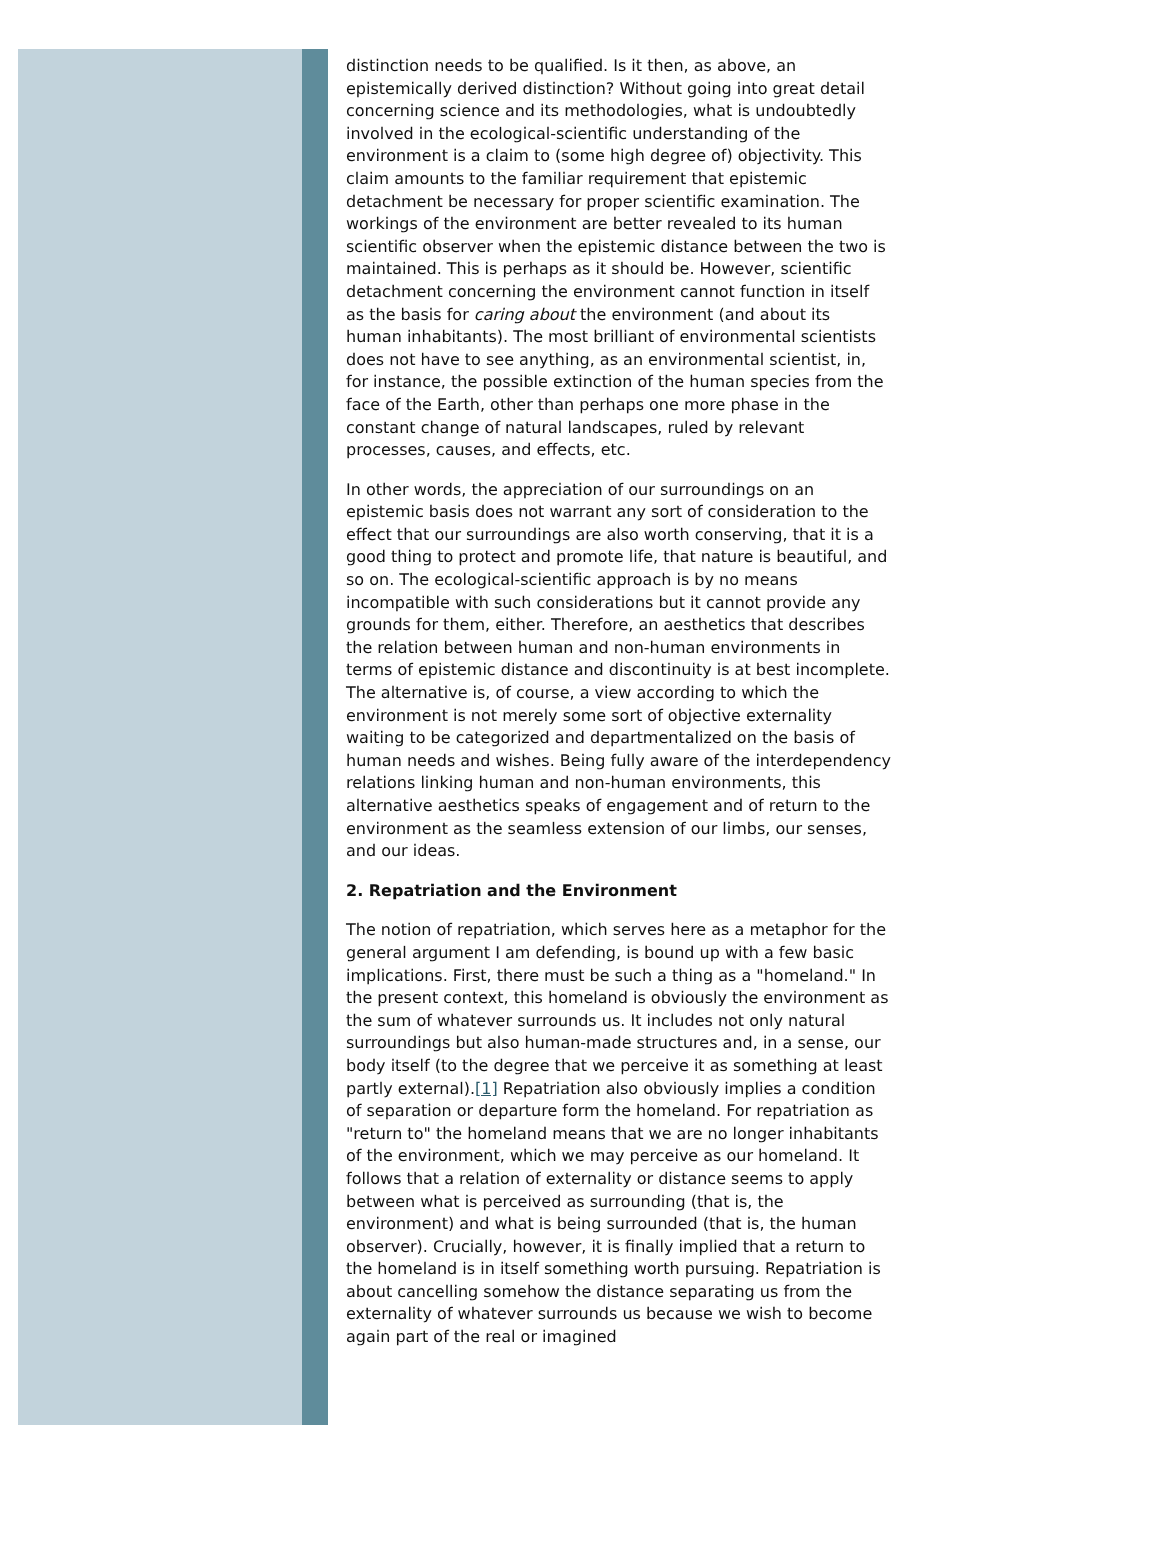distinction needs to be qualified. Is it then, as above, an epistemically derived distinction? Without going into great detail concerning science and its methodologies, what is undoubtedly involved in the ecological-scientific understanding of the environment is a claim to (some high degree of) objectivity. This claim amounts to the familiar requirement that epistemic detachment be necessary for proper scientific examination. The workings of the environment are better revealed to its human scientific observer when the epistemic distance between the two is maintained. This is perhaps as it should be. However, scientific detachment concerning the environment cannot function in itself as the basis for caring about the environment (and about its human inhabitants). The most brilliant of environmental scientists does not have to see anything, as an environmental scientist, in, for instance, the possible extinction of the human species from the face of the Earth, other than perhaps one more phase in the constant change of natural landscapes, ruled by relevant processes, causes, and effects, etc.
In other words, the appreciation of our surroundings on an epistemic basis does not warrant any sort of consideration to the effect that our surroundings are also worth conserving, that it is a good thing to protect and promote life, that nature is beautiful, and so on. The ecological-scientific approach is by no means incompatible with such considerations but it cannot provide any grounds for them, either. Therefore, an aesthetics that describes the relation between human and non-human environments in terms of epistemic distance and discontinuity is at best incomplete. The alternative is, of course, a view according to which the environment is not merely some sort of objective externality waiting to be categorized and departmentalized on the basis of human needs and wishes. Being fully aware of the interdependency relations linking human and non-human environments, this alternative aesthetics speaks of engagement and of return to the environment as the seamless extension of our limbs, our senses, and our ideas.
2. Repatriation and the Environment
The notion of repatriation, which serves here as a metaphor for the general argument I am defending, is bound up with a few basic implications. First, there must be such a thing as a "homeland." In the present context, this homeland is obviously the environment as the sum of whatever surrounds us. It includes not only natural surroundings but also human-made structures and, in a sense, our body itself (to the degree that we perceive it as something at least partly external).[1] Repatriation also obviously implies a condition of separation or departure form the homeland. For repatriation as "return to" the homeland means that we are no longer inhabitants of the environment, which we may perceive as our homeland. It follows that a relation of externality or distance seems to apply between what is perceived as surrounding (that is, the environment) and what is being surrounded (that is, the human observer). Crucially, however, it is finally implied that a return to the homeland is in itself something worth pursuing. Repatriation is about cancelling somehow the distance separating us from the externality of whatever surrounds us because we wish to become again part of the real or imagined